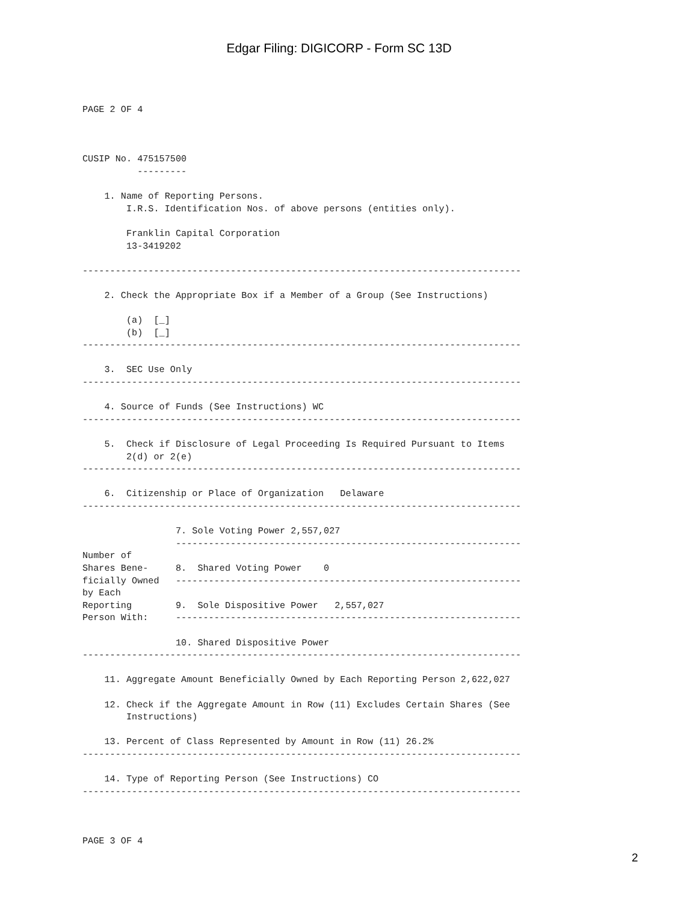Edgar Filing: DIGICORP - Form SC 13D
PAGE 2 OF 4



CUSIP No. 475157500
          ---------

    1. Name of Reporting Persons.
        I.R.S. Identification Nos. of above persons (entities only).

        Franklin Capital Corporation
        13-3419202

--------------------------------------------------------------------------------

    2. Check the Appropriate Box if a Member of a Group (See Instructions)

        (a)  [_]
        (b)  [_]
--------------------------------------------------------------------------------

    3.  SEC Use Only
--------------------------------------------------------------------------------

    4. Source of Funds (See Instructions) WC
--------------------------------------------------------------------------------

    5.  Check if Disclosure of Legal Proceeding Is Required Pursuant to Items
        2(d) or 2(e)
--------------------------------------------------------------------------------

    6.  Citizenship or Place of Organization   Delaware
--------------------------------------------------------------------------------

                 7. Sole Voting Power 2,557,027
                 ---------------------------------------------------------------
Number of
Shares Bene-     8.  Shared Voting Power    0
ficially Owned   ---------------------------------------------------------------
by Each
Reporting        9.  Sole Dispositive Power   2,557,027
Person With:     ---------------------------------------------------------------

                 10. Shared Dispositive Power
--------------------------------------------------------------------------------

    11. Aggregate Amount Beneficially Owned by Each Reporting Person 2,622,027

    12. Check if the Aggregate Amount in Row (11) Excludes Certain Shares (See
        Instructions)

    13. Percent of Class Represented by Amount in Row (11) 26.2%
--------------------------------------------------------------------------------

    14. Type of Reporting Person (See Instructions) CO
--------------------------------------------------------------------------------



PAGE 3 OF 4
2